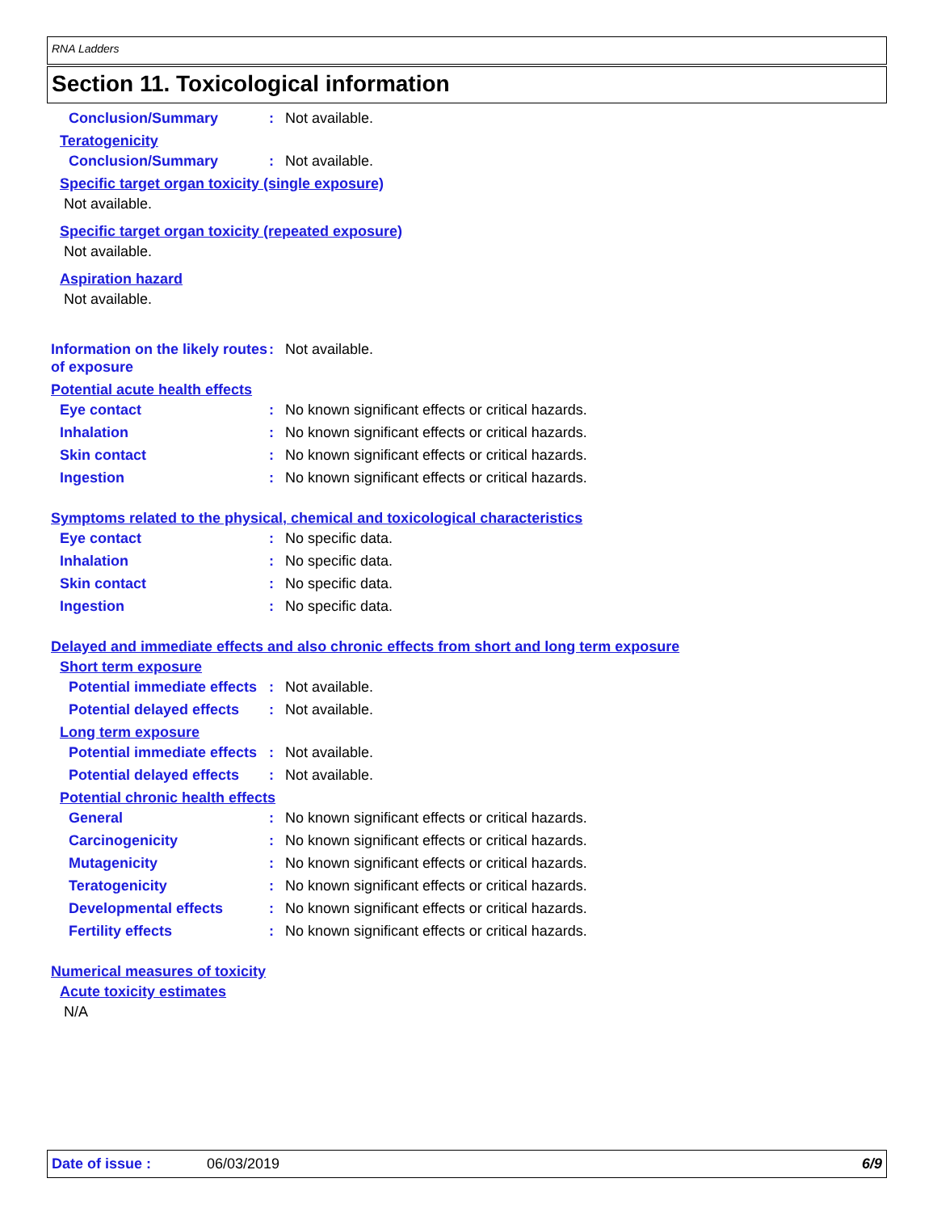RNA Ladders
Section 11. Toxicological information
Conclusion/Summary : Not available.
Teratogenicity
Conclusion/Summary : Not available.
Specific target organ toxicity (single exposure)
Not available.
Specific target organ toxicity (repeated exposure)
Not available.
Aspiration hazard
Not available.
Information on the likely routes of exposure
: Not available.
Potential acute health effects
Eye contact : No known significant effects or critical hazards.
Inhalation : No known significant effects or critical hazards.
Skin contact : No known significant effects or critical hazards.
Ingestion : No known significant effects or critical hazards.
Symptoms related to the physical, chemical and toxicological characteristics
Eye contact : No specific data.
Inhalation : No specific data.
Skin contact : No specific data.
Ingestion : No specific data.
Delayed and immediate effects and also chronic effects from short and long term exposure
Short term exposure
Potential immediate effects
: Not available.
Potential delayed effects : Not available.
Long term exposure
Potential immediate effects
: Not available.
Potential delayed effects : Not available.
Potential chronic health effects
General : No known significant effects or critical hazards.
Carcinogenicity : No known significant effects or critical hazards.
Mutagenicity : No known significant effects or critical hazards.
Teratogenicity : No known significant effects or critical hazards.
Developmental effects : No known significant effects or critical hazards.
Fertility effects : No known significant effects or critical hazards.
Numerical measures of toxicity
Acute toxicity estimates
N/A
Date of issue : 06/03/2019 6/9